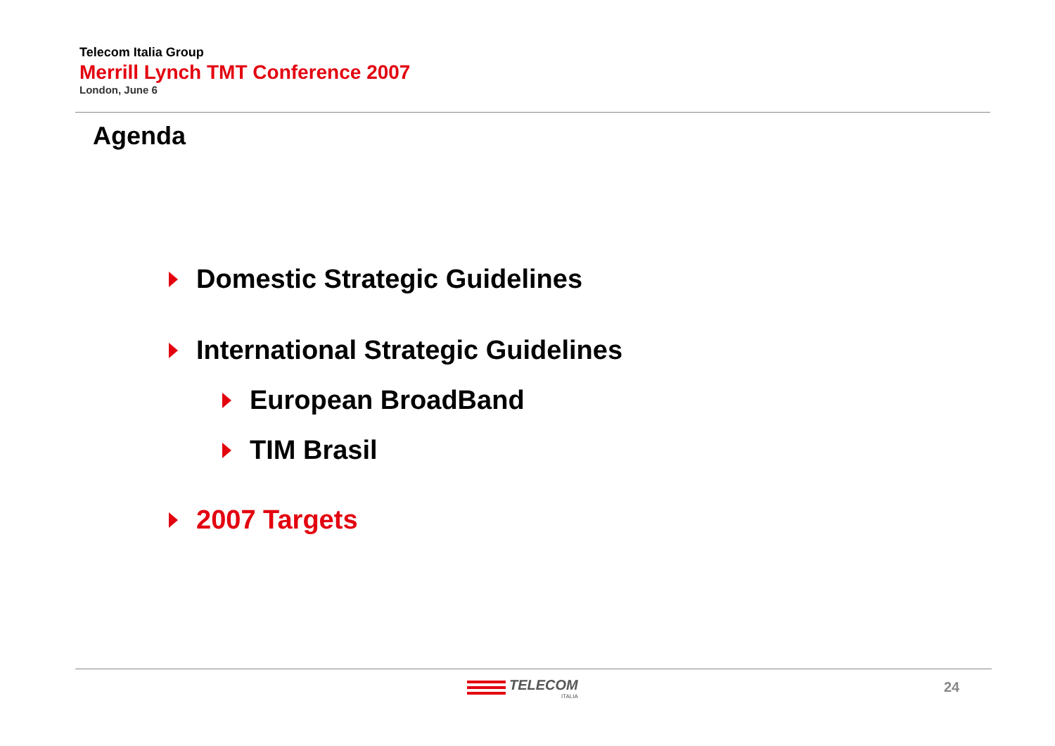Telecom Italia Group
Merrill Lynch TMT Conference 2007
London, June 6
Agenda
Domestic Strategic Guidelines
International Strategic Guidelines
European BroadBand
TIM Brasil
2007 Targets
TELECOM
ITALIA
24